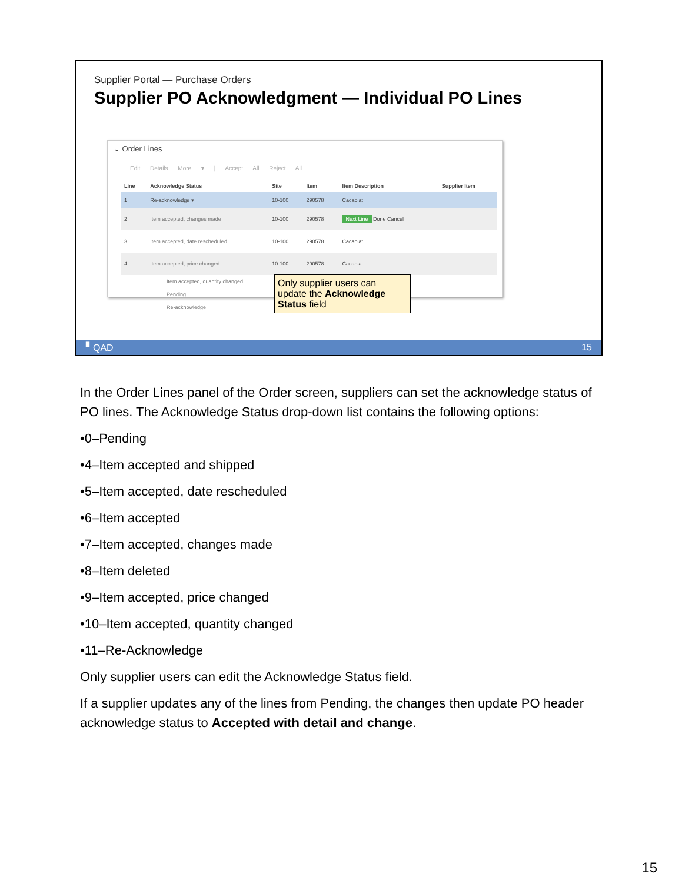Supplier Portal — Purchase Orders
Supplier PO Acknowledgment — Individual PO Lines
⌄ Order Lines
Edit Details More ▾ | Accept All Reject All
| Line | Acknowledge Status | Site | Item | Item Description | Supplier Item |
| --- | --- | --- | --- | --- | --- |
| 1 | Re-acknowledge ▾ | 10-100 | 290578 | Cacaolat | |
| 2 | Item accepted, changes made | 10-100 | 290578 | Next Line Done Cancel | |
| 3 | Item accepted, date rescheduled | 10-100 | 290578 | Cacaolat | |
| 4 | Item accepted, price changed | 10-100 | 290578 | Cacaolat | |
Item accepted, quantity changed
Pending
Re-acknowledge
Only supplier users can update the Acknowledge Status field
▘QAD 15
In the Order Lines panel of the Order screen, suppliers can set the acknowledge status of PO lines. The Acknowledge Status drop-down list contains the following options:
•0–Pending
•4–Item accepted and shipped
•5–Item accepted, date rescheduled
•6–Item accepted
•7–Item accepted, changes made
•8–Item deleted
•9–Item accepted, price changed
•10–Item accepted, quantity changed
•11–Re-Acknowledge
Only supplier users can edit the Acknowledge Status field.
If a supplier updates any of the lines from Pending, the changes then update PO header acknowledge status to Accepted with detail and change.
15